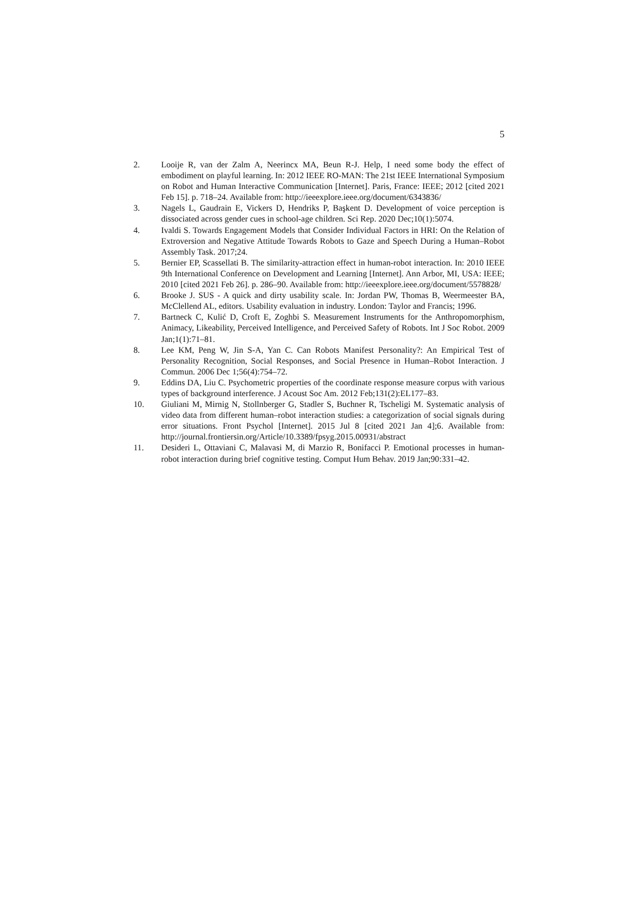5
2. Looije R, van der Zalm A, Neerincx MA, Beun R-J. Help, I need some body the effect of embodiment on playful learning. In: 2012 IEEE RO-MAN: The 21st IEEE International Symposium on Robot and Human Interactive Communication [Internet]. Paris, France: IEEE; 2012 [cited 2021 Feb 15]. p. 718–24. Available from: http://ieeexplore.ieee.org/document/6343836/
3. Nagels L, Gaudrain E, Vickers D, Hendriks P, Başkent D. Development of voice perception is dissociated across gender cues in school-age children. Sci Rep. 2020 Dec;10(1):5074.
4. Ivaldi S. Towards Engagement Models that Consider Individual Factors in HRI: On the Relation of Extroversion and Negative Attitude Towards Robots to Gaze and Speech During a Human–Robot Assembly Task. 2017;24.
5. Bernier EP, Scassellati B. The similarity-attraction effect in human-robot interaction. In: 2010 IEEE 9th International Conference on Development and Learning [Internet]. Ann Arbor, MI, USA: IEEE; 2010 [cited 2021 Feb 26]. p. 286–90. Available from: http://ieeexplore.ieee.org/document/5578828/
6. Brooke J. SUS - A quick and dirty usability scale. In: Jordan PW, Thomas B, Weermeester BA, McClellend AL, editors. Usability evaluation in industry. London: Taylor and Francis; 1996.
7. Bartneck C, Kulić D, Croft E, Zoghbi S. Measurement Instruments for the Anthropomorphism, Animacy, Likeability, Perceived Intelligence, and Perceived Safety of Robots. Int J Soc Robot. 2009 Jan;1(1):71–81.
8. Lee KM, Peng W, Jin S-A, Yan C. Can Robots Manifest Personality?: An Empirical Test of Personality Recognition, Social Responses, and Social Presence in Human–Robot Interaction. J Commun. 2006 Dec 1;56(4):754–72.
9. Eddins DA, Liu C. Psychometric properties of the coordinate response measure corpus with various types of background interference. J Acoust Soc Am. 2012 Feb;131(2):EL177–83.
10. Giuliani M, Mirnig N, Stollnberger G, Stadler S, Buchner R, Tscheligi M. Systematic analysis of video data from different human–robot interaction studies: a categorization of social signals during error situations. Front Psychol [Internet]. 2015 Jul 8 [cited 2021 Jan 4];6. Available from: http://journal.frontiersin.org/Article/10.3389/fpsyg.2015.00931/abstract
11. Desideri L, Ottaviani C, Malavasi M, di Marzio R, Bonifacci P. Emotional processes in human-robot interaction during brief cognitive testing. Comput Hum Behav. 2019 Jan;90:331–42.